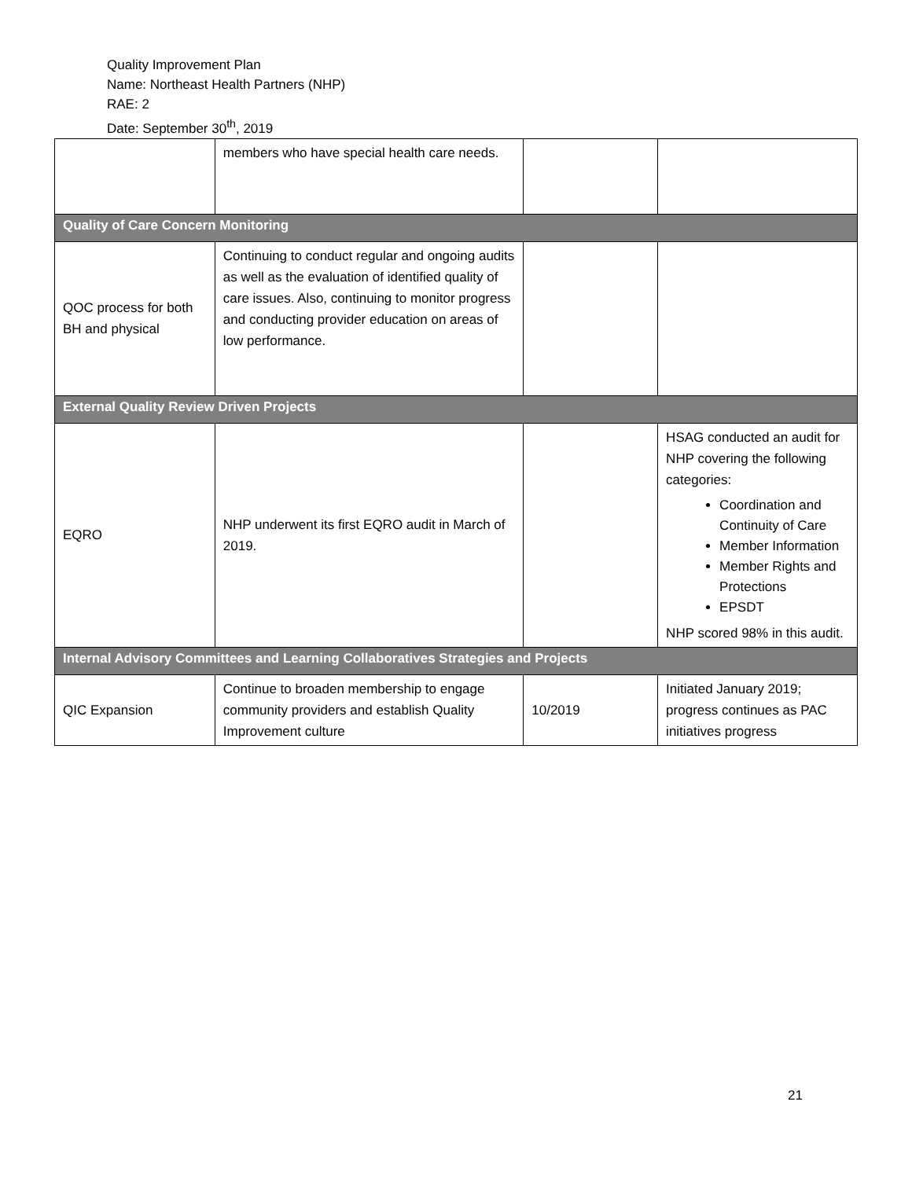Quality Improvement Plan
Name: Northeast Health Partners (NHP)
RAE: 2
Date: September 30<sup>th</sup>, 2019
| | members who have special health care needs. | | |
| Quality of Care Concern Monitoring | | | |
| QOC process for both BH and physical | Continuing to conduct regular and ongoing audits as well as the evaluation of identified quality of care issues. Also, continuing to monitor progress and conducting provider education on areas of low performance. | | |
| External Quality Review Driven Projects | | | |
| EQRO | NHP underwent its first EQRO audit in March of 2019. | | HSAG conducted an audit for NHP covering the following categories: Coordination and Continuity of Care Member Information Member Rights and Protections EPSDT NHP scored 98% in this audit. |
| Internal Advisory Committees and Learning Collaboratives Strategies and Projects | | | |
| QIC Expansion | Continue to broaden membership to engage community providers and establish Quality Improvement culture | 10/2019 | Initiated January 2019; progress continues as PAC initiatives progress |
21